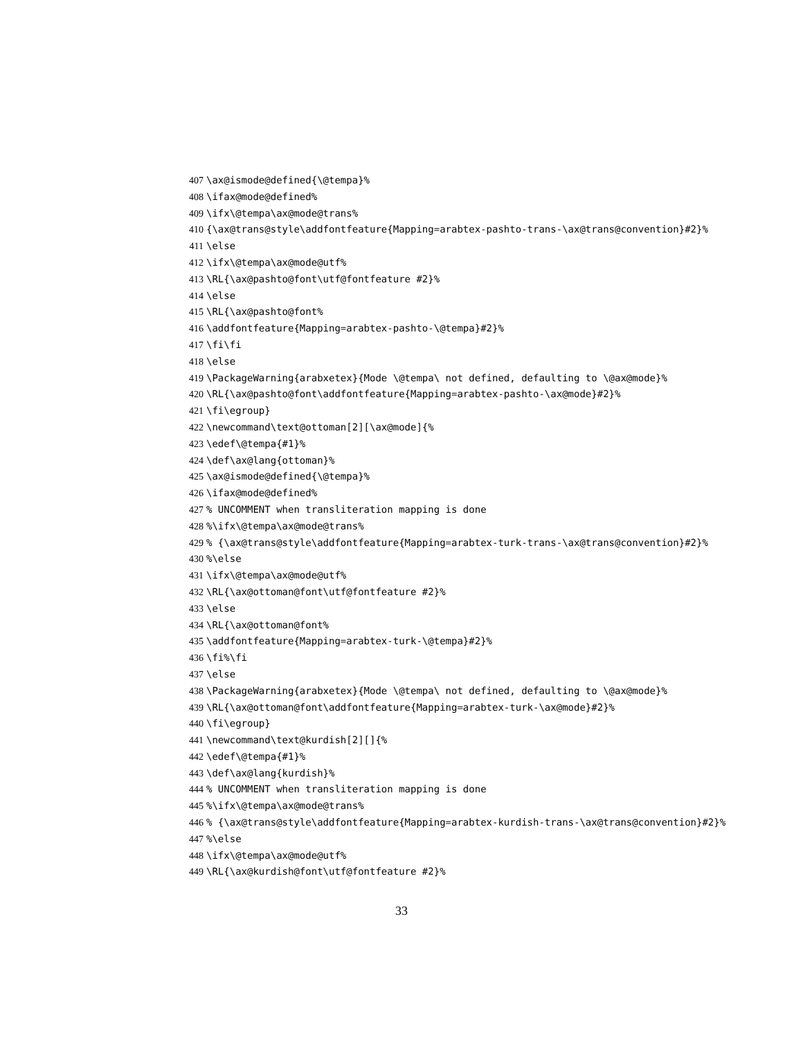407 \ax@ismode@defined{\@tempa}%
408 \ifax@mode@defined%
409 \ifx\@tempa\ax@mode@trans%
410 {\ax@trans@style\addfontfeature{Mapping=arabtex-pashto-trans-\ax@trans@convention}#2}%
411 \else
412 \ifx\@tempa\ax@mode@utf%
413 \RL{\ax@pashto@font\utf@fontfeature #2}%
414 \else
415 \RL{\ax@pashto@font%
416 \addfontfeature{Mapping=arabtex-pashto-\@tempa}#2}%
417 \fi\fi
418 \else
419 \PackageWarning{arabxetex}{Mode \@tempa\ not defined, defaulting to \@ax@mode}%
420 \RL{\ax@pashto@font\addfontfeature{Mapping=arabtex-pashto-\ax@mode}#2}%
421 \fi\egroup}
422 \newcommand\text@ottoman[2][\ax@mode]{%
423 \edef\@tempa{#1}%
424 \def\ax@lang{ottoman}%
425 \ax@ismode@defined{\@tempa}%
426 \ifax@mode@defined%
427% UNCOMMENT when transliteration mapping is done
428%\ifx\@tempa\ax@mode@trans%
429% {\ax@trans@style\addfontfeature{Mapping=arabtex-turk-trans-\ax@trans@convention}#2}%
430%\else
431 \ifx\@tempa\ax@mode@utf%
432 \RL{\ax@ottoman@font\utf@fontfeature #2}%
433 \else
434 \RL{\ax@ottoman@font%
435 \addfontfeature{Mapping=arabtex-turk-\@tempa}#2}%
436 \fi%\fi
437 \else
438 \PackageWarning{arabxetex}{Mode \@tempa\ not defined, defaulting to \@ax@mode}%
439 \RL{\ax@ottoman@font\addfontfeature{Mapping=arabtex-turk-\ax@mode}#2}%
440 \fi\egroup}
441 \newcommand\text@kurdish[2][]{%
442 \edef\@tempa{#1}%
443 \def\ax@lang{kurdish}%
444% UNCOMMENT when transliteration mapping is done
445%\ifx\@tempa\ax@mode@trans%
446% {\ax@trans@style\addfontfeature{Mapping=arabtex-kurdish-trans-\ax@trans@convention}#2}%
447%\else
448 \ifx\@tempa\ax@mode@utf%
449 \RL{\ax@kurdish@font\utf@fontfeature #2}%
33